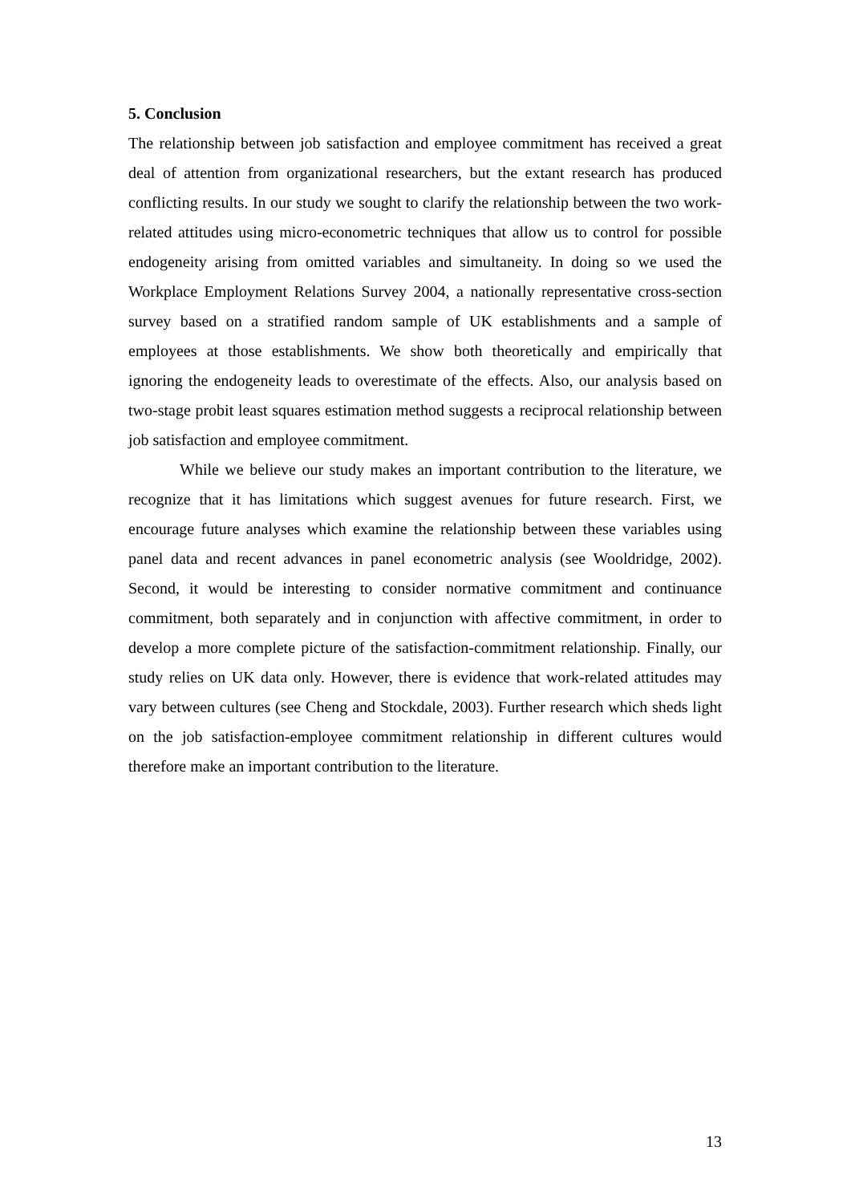5. Conclusion
The relationship between job satisfaction and employee commitment has received a great deal of attention from organizational researchers, but the extant research has produced conflicting results. In our study we sought to clarify the relationship between the two work-related attitudes using micro-econometric techniques that allow us to control for possible endogeneity arising from omitted variables and simultaneity. In doing so we used the Workplace Employment Relations Survey 2004, a nationally representative cross-section survey based on a stratified random sample of UK establishments and a sample of employees at those establishments. We show both theoretically and empirically that ignoring the endogeneity leads to overestimate of the effects. Also, our analysis based on two-stage probit least squares estimation method suggests a reciprocal relationship between job satisfaction and employee commitment.
While we believe our study makes an important contribution to the literature, we recognize that it has limitations which suggest avenues for future research. First, we encourage future analyses which examine the relationship between these variables using panel data and recent advances in panel econometric analysis (see Wooldridge, 2002). Second, it would be interesting to consider normative commitment and continuance commitment, both separately and in conjunction with affective commitment, in order to develop a more complete picture of the satisfaction-commitment relationship. Finally, our study relies on UK data only. However, there is evidence that work-related attitudes may vary between cultures (see Cheng and Stockdale, 2003). Further research which sheds light on the job satisfaction-employee commitment relationship in different cultures would therefore make an important contribution to the literature.
13